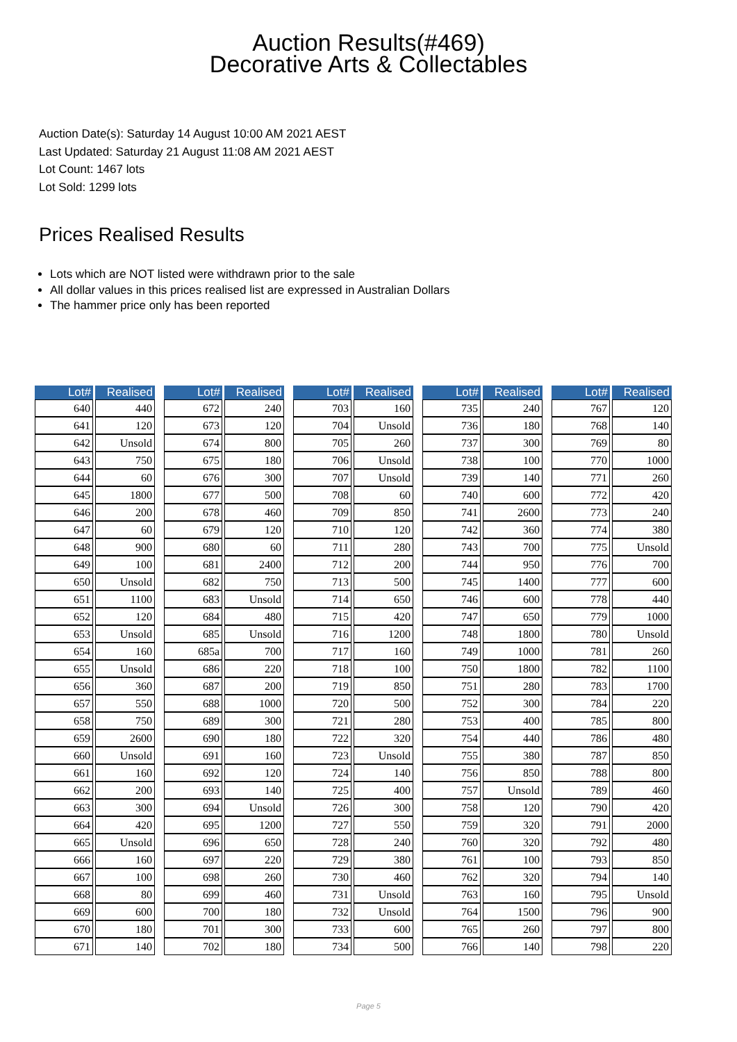Auction Results(#469)
Decorative Arts & Collectables
Auction Date(s): Saturday 14 August 10:00 AM 2021 AEST
Last Updated: Saturday 21 August 11:08 AM 2021 AEST
Lot Count: 1467 lots
Lot Sold: 1299 lots
Prices Realised Results
Lots which are NOT listed were withdrawn prior to the sale
All dollar values in this prices realised list are expressed in Australian Dollars
The hammer price only has been reported
| Lot# | Realised |
| --- | --- |
| 640 | 440 |
| 641 | 120 |
| 642 | Unsold |
| 643 | 750 |
| 644 | 60 |
| 645 | 1800 |
| 646 | 200 |
| 647 | 60 |
| 648 | 900 |
| 649 | 100 |
| 650 | Unsold |
| 651 | 1100 |
| 652 | 120 |
| 653 | Unsold |
| 654 | 160 |
| 655 | Unsold |
| 656 | 360 |
| 657 | 550 |
| 658 | 750 |
| 659 | 2600 |
| 660 | Unsold |
| 661 | 160 |
| 662 | 200 |
| 663 | 300 |
| 664 | 420 |
| 665 | Unsold |
| 666 | 160 |
| 667 | 100 |
| 668 | 80 |
| 669 | 600 |
| 670 | 180 |
| 671 | 140 |
| Lot# | Realised |
| --- | --- |
| 672 | 240 |
| 673 | 120 |
| 674 | 800 |
| 675 | 180 |
| 676 | 300 |
| 677 | 500 |
| 678 | 460 |
| 679 | 120 |
| 680 | 60 |
| 681 | 2400 |
| 682 | 750 |
| 683 | Unsold |
| 684 | 480 |
| 685 | Unsold |
| 685a | 700 |
| 686 | 220 |
| 687 | 200 |
| 688 | 1000 |
| 689 | 300 |
| 690 | 180 |
| 691 | 160 |
| 692 | 120 |
| 693 | 140 |
| 694 | Unsold |
| 695 | 1200 |
| 696 | 650 |
| 697 | 220 |
| 698 | 260 |
| 699 | 460 |
| 700 | 180 |
| 701 | 300 |
| 702 | 180 |
| Lot# | Realised |
| --- | --- |
| 703 | 160 |
| 704 | Unsold |
| 705 | 260 |
| 706 | Unsold |
| 707 | Unsold |
| 708 | 60 |
| 709 | 850 |
| 710 | 120 |
| 711 | 280 |
| 712 | 200 |
| 713 | 500 |
| 714 | 650 |
| 715 | 420 |
| 716 | 1200 |
| 717 | 160 |
| 718 | 100 |
| 719 | 850 |
| 720 | 500 |
| 721 | 280 |
| 722 | 320 |
| 723 | Unsold |
| 724 | 140 |
| 725 | 400 |
| 726 | 300 |
| 727 | 550 |
| 728 | 240 |
| 729 | 380 |
| 730 | 460 |
| 731 | Unsold |
| 732 | Unsold |
| 733 | 600 |
| 734 | 500 |
| Lot# | Realised |
| --- | --- |
| 735 | 240 |
| 736 | 180 |
| 737 | 300 |
| 738 | 100 |
| 739 | 140 |
| 740 | 600 |
| 741 | 2600 |
| 742 | 360 |
| 743 | 700 |
| 744 | 950 |
| 745 | 1400 |
| 746 | 600 |
| 747 | 650 |
| 748 | 1800 |
| 749 | 1000 |
| 750 | 1800 |
| 751 | 280 |
| 752 | 300 |
| 753 | 400 |
| 754 | 440 |
| 755 | 380 |
| 756 | 850 |
| 757 | Unsold |
| 758 | 120 |
| 759 | 320 |
| 760 | 320 |
| 761 | 100 |
| 762 | 320 |
| 763 | 160 |
| 764 | 1500 |
| 765 | 260 |
| 766 | 140 |
| Lot# | Realised |
| --- | --- |
| 767 | 120 |
| 768 | 140 |
| 769 | 80 |
| 770 | 1000 |
| 771 | 260 |
| 772 | 420 |
| 773 | 240 |
| 774 | 380 |
| 775 | Unsold |
| 776 | 700 |
| 777 | 600 |
| 778 | 440 |
| 779 | 1000 |
| 780 | Unsold |
| 781 | 260 |
| 782 | 1100 |
| 783 | 1700 |
| 784 | 220 |
| 785 | 800 |
| 786 | 480 |
| 787 | 850 |
| 788 | 800 |
| 789 | 460 |
| 790 | 420 |
| 791 | 2000 |
| 792 | 480 |
| 793 | 850 |
| 794 | 140 |
| 795 | Unsold |
| 796 | 900 |
| 797 | 800 |
| 798 | 220 |
Page 5